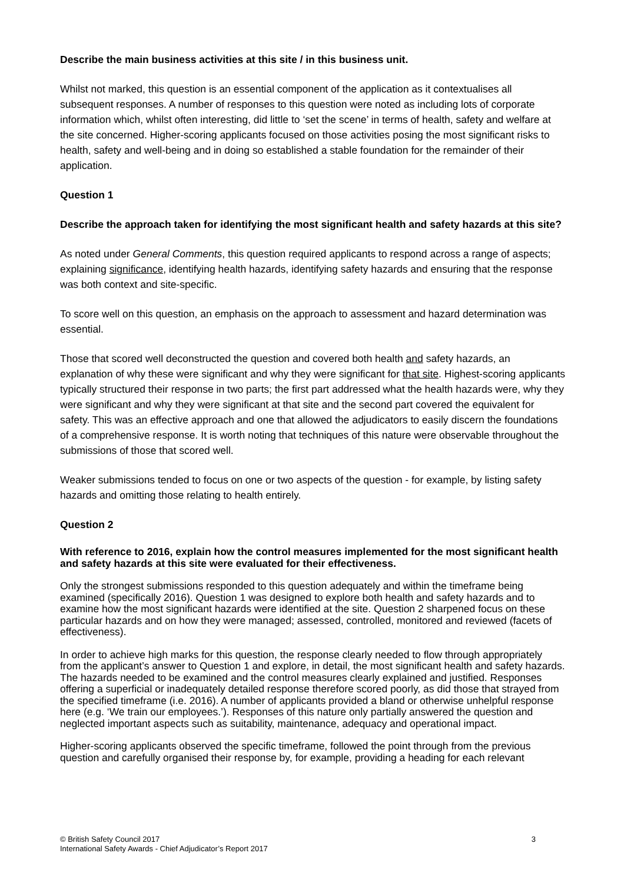Describe the main business activities at this site / in this business unit.
Whilst not marked, this question is an essential component of the application as it contextualises all subsequent responses. A number of responses to this question were noted as including lots of corporate information which, whilst often interesting, did little to ‘set the scene’ in terms of health, safety and welfare at the site concerned. Higher-scoring applicants focused on those activities posing the most significant risks to health, safety and well-being and in doing so established a stable foundation for the remainder of their application.
Question 1
Describe the approach taken for identifying the most significant health and safety hazards at this site?
As noted under General Comments, this question required applicants to respond across a range of aspects; explaining significance, identifying health hazards, identifying safety hazards and ensuring that the response was both context and site-specific.
To score well on this question, an emphasis on the approach to assessment and hazard determination was essential.
Those that scored well deconstructed the question and covered both health and safety hazards, an explanation of why these were significant and why they were significant for that site. Highest-scoring applicants typically structured their response in two parts; the first part addressed what the health hazards were, why they were significant and why they were significant at that site and the second part covered the equivalent for safety. This was an effective approach and one that allowed the adjudicators to easily discern the foundations of a comprehensive response. It is worth noting that techniques of this nature were observable throughout the submissions of those that scored well.
Weaker submissions tended to focus on one or two aspects of the question - for example, by listing safety hazards and omitting those relating to health entirely.
Question 2
With reference to 2016, explain how the control measures implemented for the most significant health and safety hazards at this site were evaluated for their effectiveness.
Only the strongest submissions responded to this question adequately and within the timeframe being examined (specifically 2016). Question 1 was designed to explore both health and safety hazards and to examine how the most significant hazards were identified at the site. Question 2 sharpened focus on these particular hazards and on how they were managed; assessed, controlled, monitored and reviewed (facets of effectiveness).
In order to achieve high marks for this question, the response clearly needed to flow through appropriately from the applicant’s answer to Question 1 and explore, in detail, the most significant health and safety hazards. The hazards needed to be examined and the control measures clearly explained and justified. Responses offering a superficial or inadequately detailed response therefore scored poorly, as did those that strayed from the specified timeframe (i.e. 2016). A number of applicants provided a bland or otherwise unhelpful response here (e.g. ‘We train our employees.’). Responses of this nature only partially answered the question and neglected important aspects such as suitability, maintenance, adequacy and operational impact.
Higher-scoring applicants observed the specific timeframe, followed the point through from the previous question and carefully organised their response by, for example, providing a heading for each relevant
© British Safety Council 2017
International Safety Awards - Chief Adjudicator’s Report 2017
3